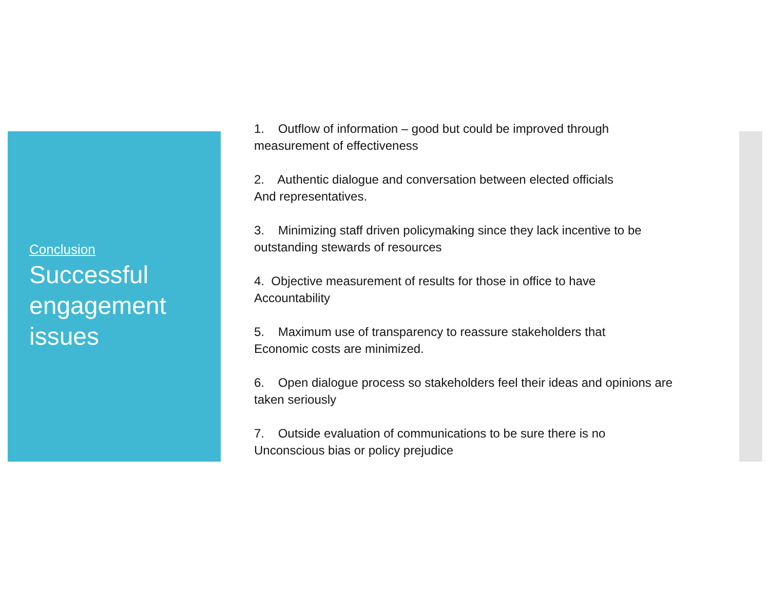Conclusion
Successful engagement issues
1. Outflow of information – good but could be improved through measurement of effectiveness
2. Authentic dialogue and conversation between elected officials
And representatives.
3. Minimizing staff driven policymaking since they lack incentive to be outstanding stewards of resources
4. Objective measurement of results for those in office to have
Accountability
5. Maximum use of transparency to reassure stakeholders that
Economic costs are minimized.
6. Open dialogue process so stakeholders feel their ideas and opinions are taken seriously
7. Outside evaluation of communications to be sure there is no
Unconscious bias or policy prejudice